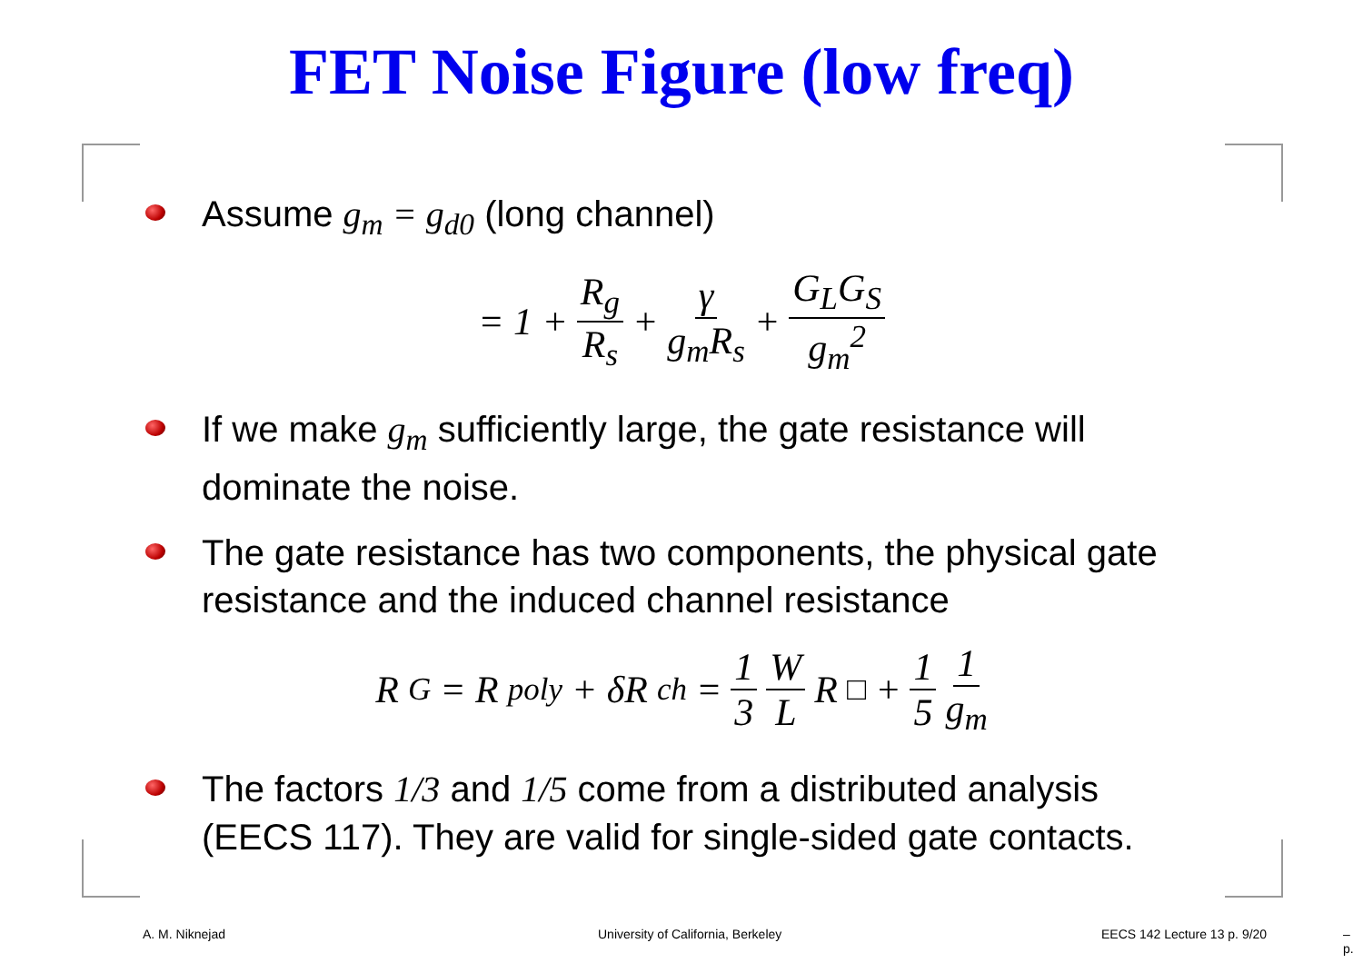FET Noise Figure (low freq)
Assume g<sub>m</sub> = g<sub>d0</sub> (long channel)
= 1 + R<sub>g</sub> R<sub>s</sub> + γ g<sub>m</sub>R<sub>s</sub> + G<sub>L</sub>G<sub>S</sub> g<sub>m</sub><sup>2</sup>
If we make g<sub>m</sub> sufficiently large, the gate resistance will dominate the noise.
The gate resistance has two components, the physical gate resistance and the induced channel resistance
R<sub>G</sub> = R<sub>poly</sub> + δR<sub>ch</sub> = 1 3 W L R<sub>□</sub> + 1 5 1 g<sub>m</sub>
The factors 1/3 and 1/5 come from a distributed analysis (EECS 117). They are valid for single-sided gate contacts.
A. M. Niknejad
University of California, Berkeley
EECS 142 Lecture 13 p. 9/20 – p.